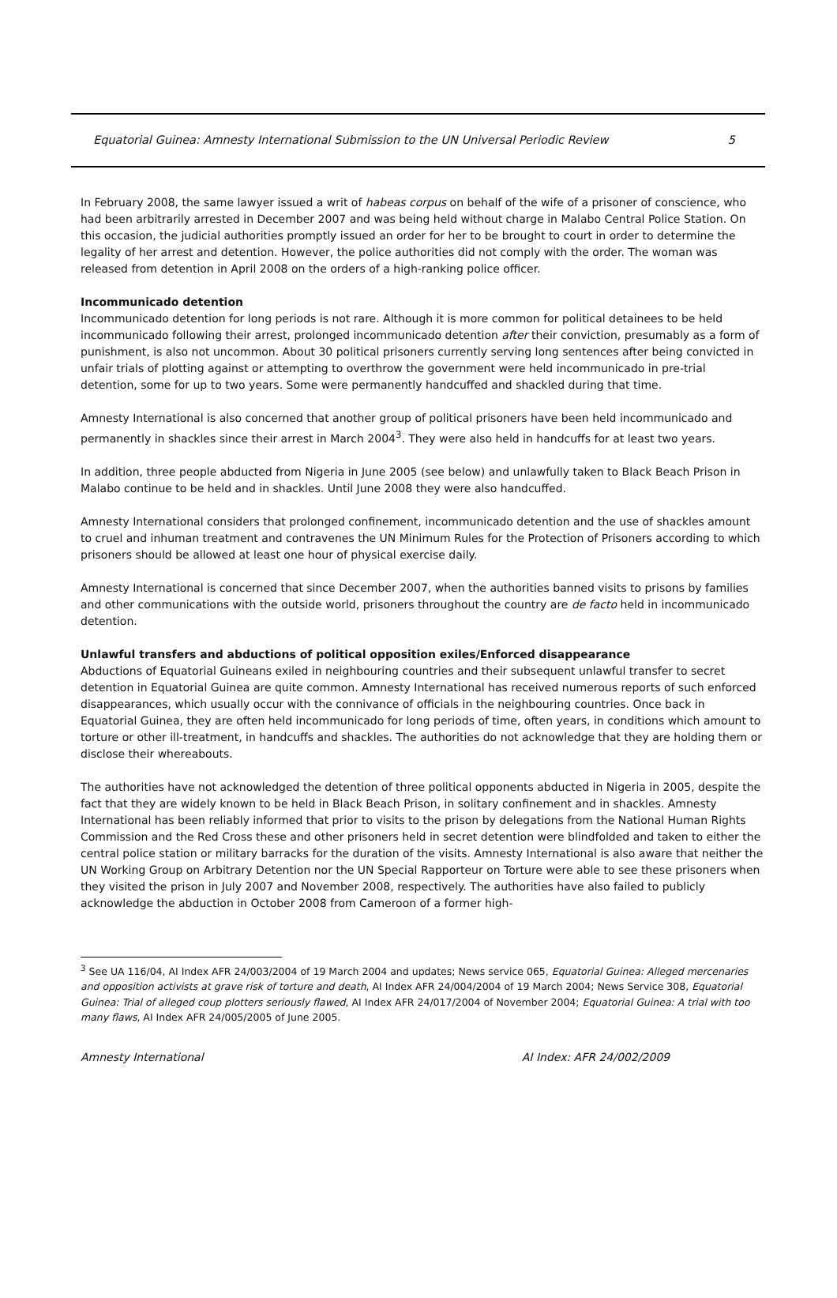Equatorial Guinea: Amnesty International Submission to the UN Universal Periodic Review 5
In February 2008, the same lawyer issued a writ of habeas corpus on behalf of the wife of a prisoner of conscience, who had been arbitrarily arrested in December 2007 and was being held without charge in Malabo Central Police Station. On this occasion, the judicial authorities promptly issued an order for her to be brought to court in order to determine the legality of her arrest and detention. However, the police authorities did not comply with the order. The woman was released from detention in April 2008 on the orders of a high-ranking police officer.
Incommunicado detention
Incommunicado detention for long periods is not rare. Although it is more common for political detainees to be held incommunicado following their arrest, prolonged incommunicado detention after their conviction, presumably as a form of punishment, is also not uncommon. About 30 political prisoners currently serving long sentences after being convicted in unfair trials of plotting against or attempting to overthrow the government were held incommunicado in pre-trial detention, some for up to two years. Some were permanently handcuffed and shackled during that time.
Amnesty International is also concerned that another group of political prisoners have been held incommunicado and permanently in shackles since their arrest in March 2004<sup>3</sup>. They were also held in handcuffs for at least two years.
In addition, three people abducted from Nigeria in June 2005 (see below) and unlawfully taken to Black Beach Prison in Malabo continue to be held and in shackles. Until June 2008 they were also handcuffed.
Amnesty International considers that prolonged confinement, incommunicado detention and the use of shackles amount to cruel and inhuman treatment and contravenes the UN Minimum Rules for the Protection of Prisoners according to which prisoners should be allowed at least one hour of physical exercise daily.
Amnesty International is concerned that since December 2007, when the authorities banned visits to prisons by families and other communications with the outside world, prisoners throughout the country are de facto held in incommunicado detention.
Unlawful transfers and abductions of political opposition exiles/Enforced disappearance
Abductions of Equatorial Guineans exiled in neighbouring countries and their subsequent unlawful transfer to secret detention in Equatorial Guinea are quite common. Amnesty International has received numerous reports of such enforced disappearances, which usually occur with the connivance of officials in the neighbouring countries. Once back in Equatorial Guinea, they are often held incommunicado for long periods of time, often years, in conditions which amount to torture or other ill-treatment, in handcuffs and shackles. The authorities do not acknowledge that they are holding them or disclose their whereabouts.
The authorities have not acknowledged the detention of three political opponents abducted in Nigeria in 2005, despite the fact that they are widely known to be held in Black Beach Prison, in solitary confinement and in shackles. Amnesty International has been reliably informed that prior to visits to the prison by delegations from the National Human Rights Commission and the Red Cross these and other prisoners held in secret detention were blindfolded and taken to either the central police station or military barracks for the duration of the visits. Amnesty International is also aware that neither the UN Working Group on Arbitrary Detention nor the UN Special Rapporteur on Torture were able to see these prisoners when they visited the prison in July 2007 and November 2008, respectively. The authorities have also failed to publicly acknowledge the abduction in October 2008 from Cameroon of a former high-
<sup>3</sup> See UA 116/04, AI Index AFR 24/003/2004 of 19 March 2004 and updates; News service 065, Equatorial Guinea: Alleged mercenaries and opposition activists at grave risk of torture and death, AI Index AFR 24/004/2004 of 19 March 2004; News Service 308, Equatorial Guinea: Trial of alleged coup plotters seriously flawed, AI Index AFR 24/017/2004 of November 2004; Equatorial Guinea: A trial with too many flaws, AI Index AFR 24/005/2005 of June 2005.
Amnesty International AI Index: AFR 24/002/2009